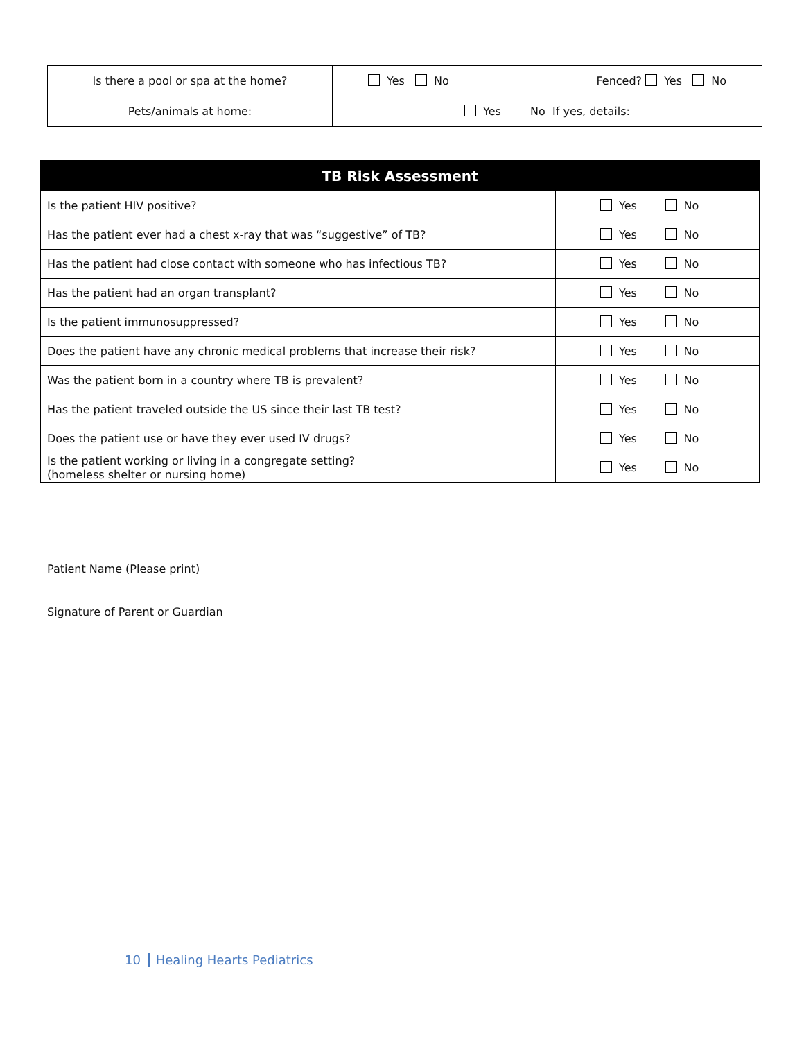| Is there a pool or spa at the home? | Yes No Fenced? Yes No |
| Pets/animals at home: | Yes No If yes, details: |
| TB Risk Assessment | |
| --- | --- |
| Is the patient HIV positive? | Yes No |
| Has the patient ever had a chest x-ray that was “suggestive” of TB? | Yes No |
| Has the patient had close contact with someone who has infectious TB? | Yes No |
| Has the patient had an organ transplant? | Yes No |
| Is the patient immunosuppressed? | Yes No |
| Does the patient have any chronic medical problems that increase their risk? | Yes No |
| Was the patient born in a country where TB is prevalent? | Yes No |
| Has the patient traveled outside the US since their last TB test? | Yes No |
| Does the patient use or have they ever used IV drugs? | Yes No |
| Is the patient working or living in a congregate setting? (homeless shelter or nursing home) | Yes No |
Patient Name (Please print)
Signature of Parent or Guardian
10 Healing Hearts Pediatrics